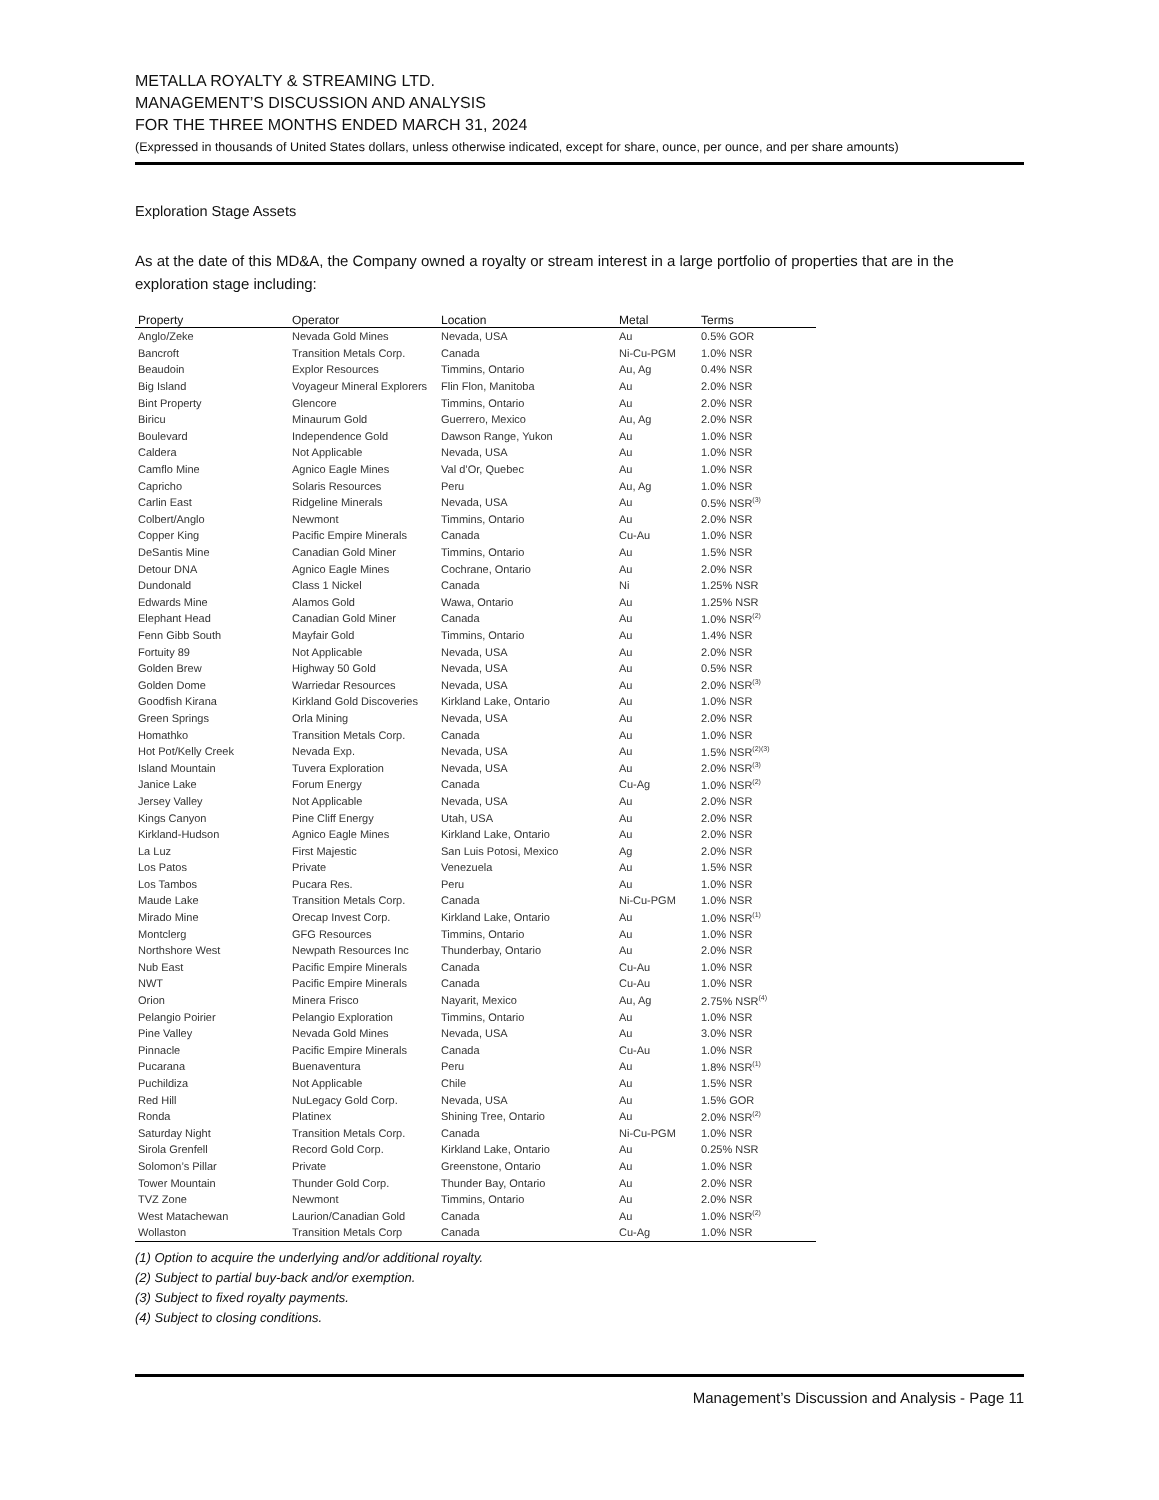METALLA ROYALTY & STREAMING LTD.
MANAGEMENT’S DISCUSSION AND ANALYSIS
FOR THE THREE MONTHS ENDED MARCH 31, 2024
(Expressed in thousands of United States dollars, unless otherwise indicated, except for share, ounce, per ounce, and per share amounts)
Exploration Stage Assets
As at the date of this MD&A, the Company owned a royalty or stream interest in a large portfolio of properties that are in the exploration stage including:
| Property | Operator | Location | Metal | Terms |
| --- | --- | --- | --- | --- |
| Anglo/Zeke | Nevada Gold Mines | Nevada, USA | Au | 0.5% GOR |
| Bancroft | Transition Metals Corp. | Canada | Ni-Cu-PGM | 1.0% NSR |
| Beaudoin | Explor Resources | Timmins, Ontario | Au, Ag | 0.4% NSR |
| Big Island | Voyageur Mineral Explorers | Flin Flon, Manitoba | Au | 2.0% NSR |
| Bint Property | Glencore | Timmins, Ontario | Au | 2.0% NSR |
| Biricu | Minaurum Gold | Guerrero, Mexico | Au, Ag | 2.0% NSR |
| Boulevard | Independence Gold | Dawson Range, Yukon | Au | 1.0% NSR |
| Caldera | Not Applicable | Nevada, USA | Au | 1.0% NSR |
| Camflo Mine | Agnico Eagle Mines | Val d’Or, Quebec | Au | 1.0% NSR |
| Capricho | Solaris Resources | Peru | Au, Ag | 1.0% NSR |
| Carlin East | Ridgeline Minerals | Nevada, USA | Au | 0.5% NSR<sup>(3)</sup> |
| Colbert/Anglo | Newmont | Timmins, Ontario | Au | 2.0% NSR |
| Copper King | Pacific Empire Minerals | Canada | Cu-Au | 1.0% NSR |
| DeSantis Mine | Canadian Gold Miner | Timmins, Ontario | Au | 1.5% NSR |
| Detour DNA | Agnico Eagle Mines | Cochrane, Ontario | Au | 2.0% NSR |
| Dundonald | Class 1 Nickel | Canada | Ni | 1.25% NSR |
| Edwards Mine | Alamos Gold | Wawa, Ontario | Au | 1.25% NSR |
| Elephant Head | Canadian Gold Miner | Canada | Au | 1.0% NSR<sup>(2)</sup> |
| Fenn Gibb South | Mayfair Gold | Timmins, Ontario | Au | 1.4% NSR |
| Fortuity 89 | Not Applicable | Nevada, USA | Au | 2.0% NSR |
| Golden Brew | Highway 50 Gold | Nevada, USA | Au | 0.5% NSR |
| Golden Dome | Warriedar Resources | Nevada, USA | Au | 2.0% NSR<sup>(3)</sup> |
| Goodfish Kirana | Kirkland Gold Discoveries | Kirkland Lake, Ontario | Au | 1.0% NSR |
| Green Springs | Orla Mining | Nevada, USA | Au | 2.0% NSR |
| Homathko | Transition Metals Corp. | Canada | Au | 1.0% NSR |
| Hot Pot/Kelly Creek | Nevada Exp. | Nevada, USA | Au | 1.5% NSR<sup>(2)(3)</sup> |
| Island Mountain | Tuvera Exploration | Nevada, USA | Au | 2.0% NSR<sup>(3)</sup> |
| Janice Lake | Forum Energy | Canada | Cu-Ag | 1.0% NSR<sup>(2)</sup> |
| Jersey Valley | Not Applicable | Nevada, USA | Au | 2.0% NSR |
| Kings Canyon | Pine Cliff Energy | Utah, USA | Au | 2.0% NSR |
| Kirkland-Hudson | Agnico Eagle Mines | Kirkland Lake, Ontario | Au | 2.0% NSR |
| La Luz | First Majestic | San Luis Potosi, Mexico | Ag | 2.0% NSR |
| Los Patos | Private | Venezuela | Au | 1.5% NSR |
| Los Tambos | Pucara Res. | Peru | Au | 1.0% NSR |
| Maude Lake | Transition Metals Corp. | Canada | Ni-Cu-PGM | 1.0% NSR |
| Mirado Mine | Orecap Invest Corp. | Kirkland Lake, Ontario | Au | 1.0% NSR<sup>(1)</sup> |
| Montclerg | GFG Resources | Timmins, Ontario | Au | 1.0% NSR |
| Northshore West | Newpath Resources Inc | Thunderbay, Ontario | Au | 2.0% NSR |
| Nub East | Pacific Empire Minerals | Canada | Cu-Au | 1.0% NSR |
| NWT | Pacific Empire Minerals | Canada | Cu-Au | 1.0% NSR |
| Orion | Minera Frisco | Nayarit, Mexico | Au, Ag | 2.75% NSR<sup>(4)</sup> |
| Pelangio Poirier | Pelangio Exploration | Timmins, Ontario | Au | 1.0% NSR |
| Pine Valley | Nevada Gold Mines | Nevada, USA | Au | 3.0% NSR |
| Pinnacle | Pacific Empire Minerals | Canada | Cu-Au | 1.0% NSR |
| Pucarana | Buenaventura | Peru | Au | 1.8% NSR<sup>(1)</sup> |
| Puchildiza | Not Applicable | Chile | Au | 1.5% NSR |
| Red Hill | NuLegacy Gold Corp. | Nevada, USA | Au | 1.5% GOR |
| Ronda | Platinex | Shining Tree, Ontario | Au | 2.0% NSR<sup>(2)</sup> |
| Saturday Night | Transition Metals Corp. | Canada | Ni-Cu-PGM | 1.0% NSR |
| Sirola Grenfell | Record Gold Corp. | Kirkland Lake, Ontario | Au | 0.25% NSR |
| Solomon’s Pillar | Private | Greenstone, Ontario | Au | 1.0% NSR |
| Tower Mountain | Thunder Gold Corp. | Thunder Bay, Ontario | Au | 2.0% NSR |
| TVZ Zone | Newmont | Timmins, Ontario | Au | 2.0% NSR |
| West Matachewan | Laurion/Canadian Gold | Canada | Au | 1.0% NSR<sup>(2)</sup> |
| Wollaston | Transition Metals Corp | Canada | Cu-Ag | 1.0% NSR |
(1) Option to acquire the underlying and/or additional royalty.
(2) Subject to partial buy-back and/or exemption.
(3) Subject to fixed royalty payments.
(4) Subject to closing conditions.
Management’s Discussion and Analysis - Page 11